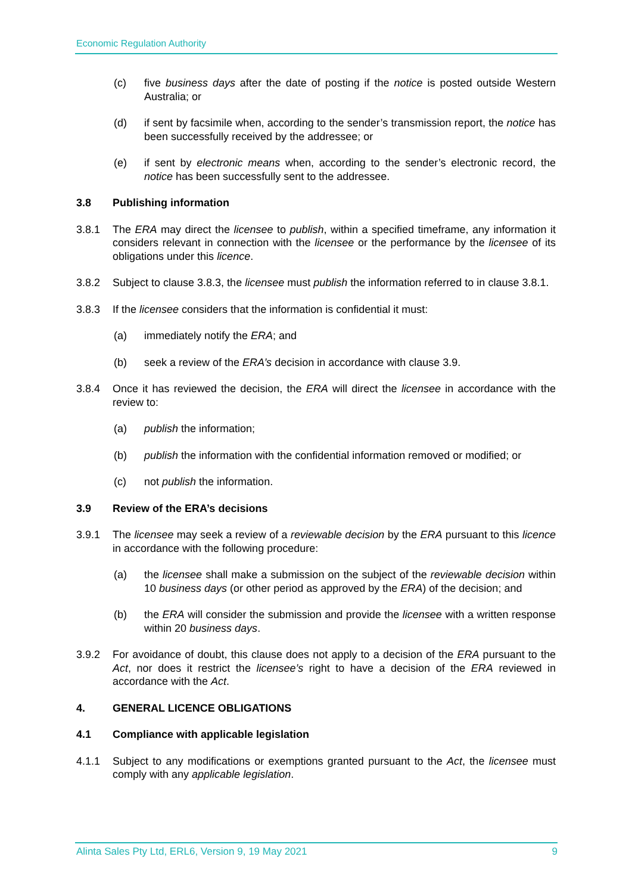Economic Regulation Authority
(c) five business days after the date of posting if the notice is posted outside Western Australia; or
(d) if sent by facsimile when, according to the sender’s transmission report, the notice has been successfully received by the addressee; or
(e) if sent by electronic means when, according to the sender’s electronic record, the notice has been successfully sent to the addressee.
3.8 Publishing information
3.8.1 The ERA may direct the licensee to publish, within a specified timeframe, any information it considers relevant in connection with the licensee or the performance by the licensee of its obligations under this licence.
3.8.2 Subject to clause 3.8.3, the licensee must publish the information referred to in clause 3.8.1.
3.8.3 If the licensee considers that the information is confidential it must:
(a) immediately notify the ERA; and
(b) seek a review of the ERA’s decision in accordance with clause 3.9.
3.8.4 Once it has reviewed the decision, the ERA will direct the licensee in accordance with the review to:
(a) publish the information;
(b) publish the information with the confidential information removed or modified; or
(c) not publish the information.
3.9 Review of the ERA’s decisions
3.9.1 The licensee may seek a review of a reviewable decision by the ERA pursuant to this licence in accordance with the following procedure:
(a) the licensee shall make a submission on the subject of the reviewable decision within 10 business days (or other period as approved by the ERA) of the decision; and
(b) the ERA will consider the submission and provide the licensee with a written response within 20 business days.
3.9.2 For avoidance of doubt, this clause does not apply to a decision of the ERA pursuant to the Act, nor does it restrict the licensee’s right to have a decision of the ERA reviewed in accordance with the Act.
4. GENERAL LICENCE OBLIGATIONS
4.1 Compliance with applicable legislation
4.1.1 Subject to any modifications or exemptions granted pursuant to the Act, the licensee must comply with any applicable legislation.
Alinta Sales Pty Ltd, ERL6, Version 9, 19 May 2021 9